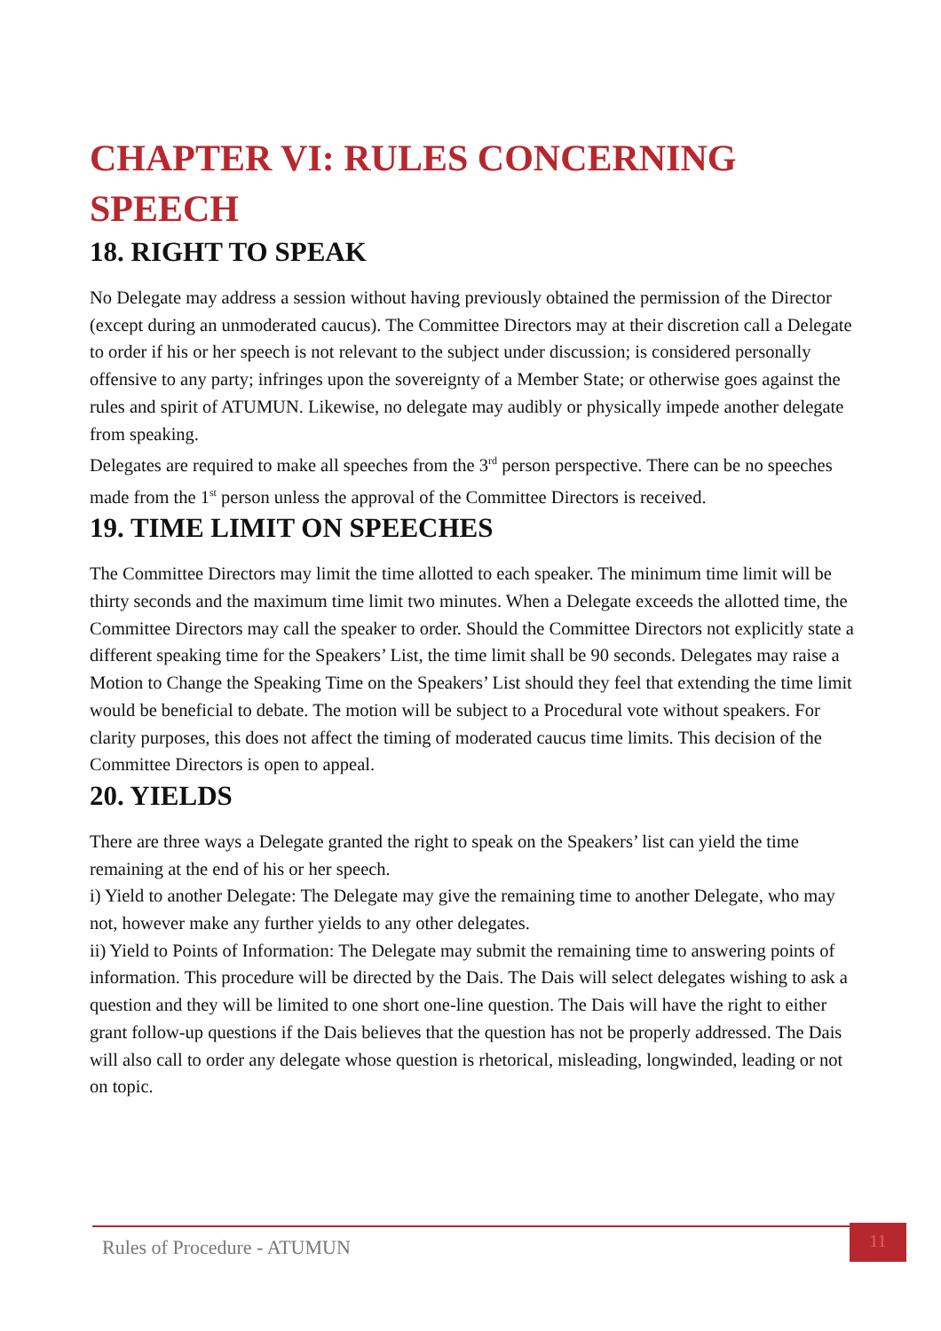CHAPTER VI: RULES CONCERNING SPEECH
18. RIGHT TO SPEAK
No Delegate may address a session without having previously obtained the permission of the Director (except during an unmoderated caucus). The Committee Directors may at their discretion call a Delegate to order if his or her speech is not relevant to the subject under discussion; is considered personally offensive to any party; infringes upon the sovereignty of a Member State; or otherwise goes against the rules and spirit of ATUMUN. Likewise, no delegate may audibly or physically impede another delegate from speaking.
Delegates are required to make all speeches from the 3<sup>rd</sup> person perspective. There can be no speeches made from the 1<sup>st</sup> person unless the approval of the Committee Directors is received.
19. TIME LIMIT ON SPEECHES
The Committee Directors may limit the time allotted to each speaker. The minimum time limit will be thirty seconds and the maximum time limit two minutes. When a Delegate exceeds the allotted time, the Committee Directors may call the speaker to order. Should the Committee Directors not explicitly state a different speaking time for the Speakers’ List, the time limit shall be 90 seconds. Delegates may raise a Motion to Change the Speaking Time on the Speakers’ List should they feel that extending the time limit would be beneficial to debate. The motion will be subject to a Procedural vote without speakers. For clarity purposes, this does not affect the timing of moderated caucus time limits. This decision of the Committee Directors is open to appeal.
20. YIELDS
There are three ways a Delegate granted the right to speak on the Speakers’ list can yield the time remaining at the end of his or her speech.
i) Yield to another Delegate: The Delegate may give the remaining time to another Delegate, who may not, however make any further yields to any other delegates.
ii) Yield to Points of Information: The Delegate may submit the remaining time to answering points of information. This procedure will be directed by the Dais. The Dais will select delegates wishing to ask a question and they will be limited to one short one-line question. The Dais will have the right to either grant follow-up questions if the Dais believes that the question has not be properly addressed. The Dais will also call to order any delegate whose question is rhetorical, misleading, longwinded, leading or not on topic.
Rules of Procedure - ATUMUN
11